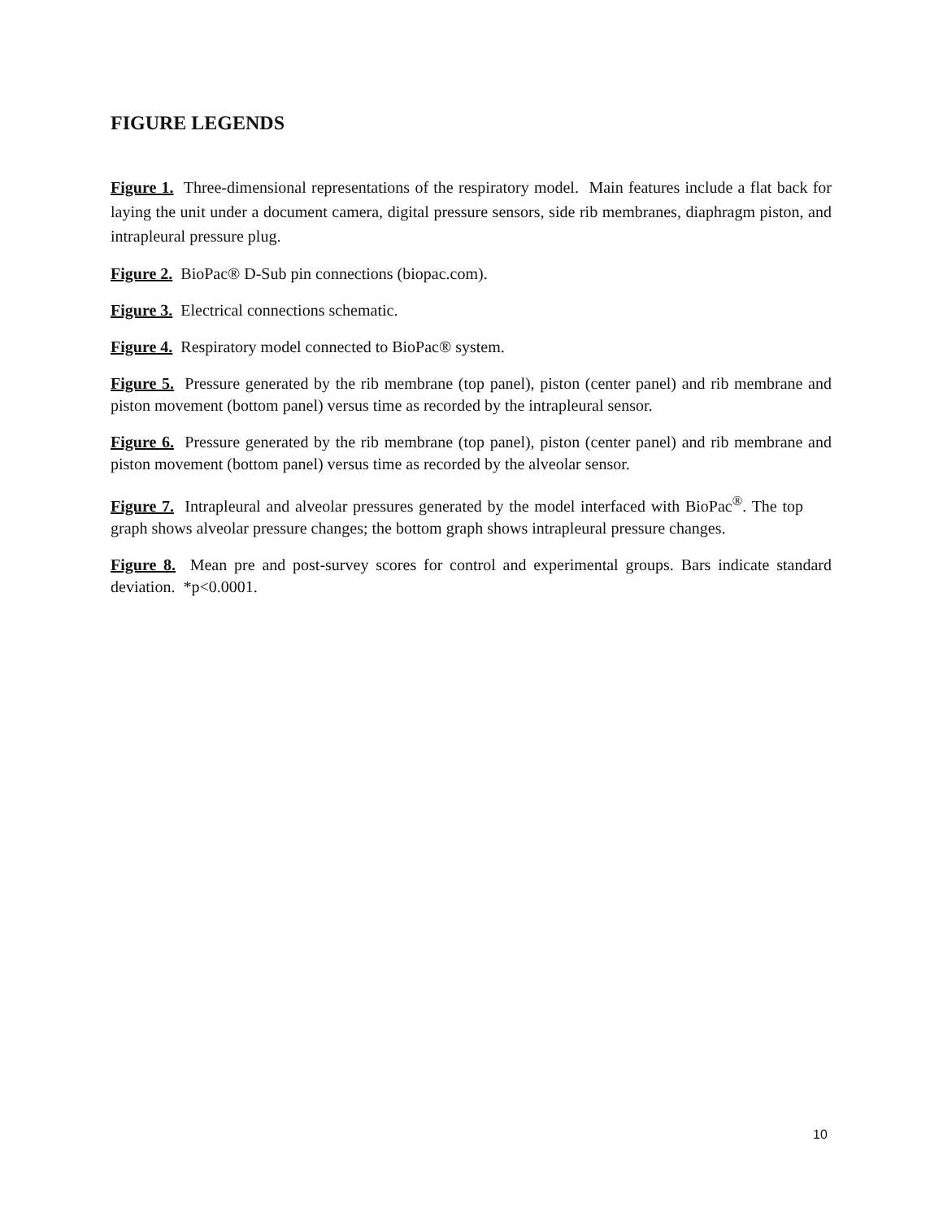FIGURE LEGENDS
Figure 1. Three-dimensional representations of the respiratory model. Main features include a flat back for laying the unit under a document camera, digital pressure sensors, side rib membranes, diaphragm piston, and intrapleural pressure plug.
Figure 2. BioPac® D-Sub pin connections (biopac.com).
Figure 3. Electrical connections schematic.
Figure 4. Respiratory model connected to BioPac® system.
Figure 5. Pressure generated by the rib membrane (top panel), piston (center panel) and rib membrane and piston movement (bottom panel) versus time as recorded by the intrapleural sensor.
Figure 6. Pressure generated by the rib membrane (top panel), piston (center panel) and rib membrane and piston movement (bottom panel) versus time as recorded by the alveolar sensor.
Figure 7. Intrapleural and alveolar pressures generated by the model interfaced with BioPac<sup>®</sup>. The top graph shows alveolar pressure changes; the bottom graph shows intrapleural pressure changes.
Figure 8. Mean pre and post-survey scores for control and experimental groups. Bars indicate standard deviation. *p<0.0001.
10